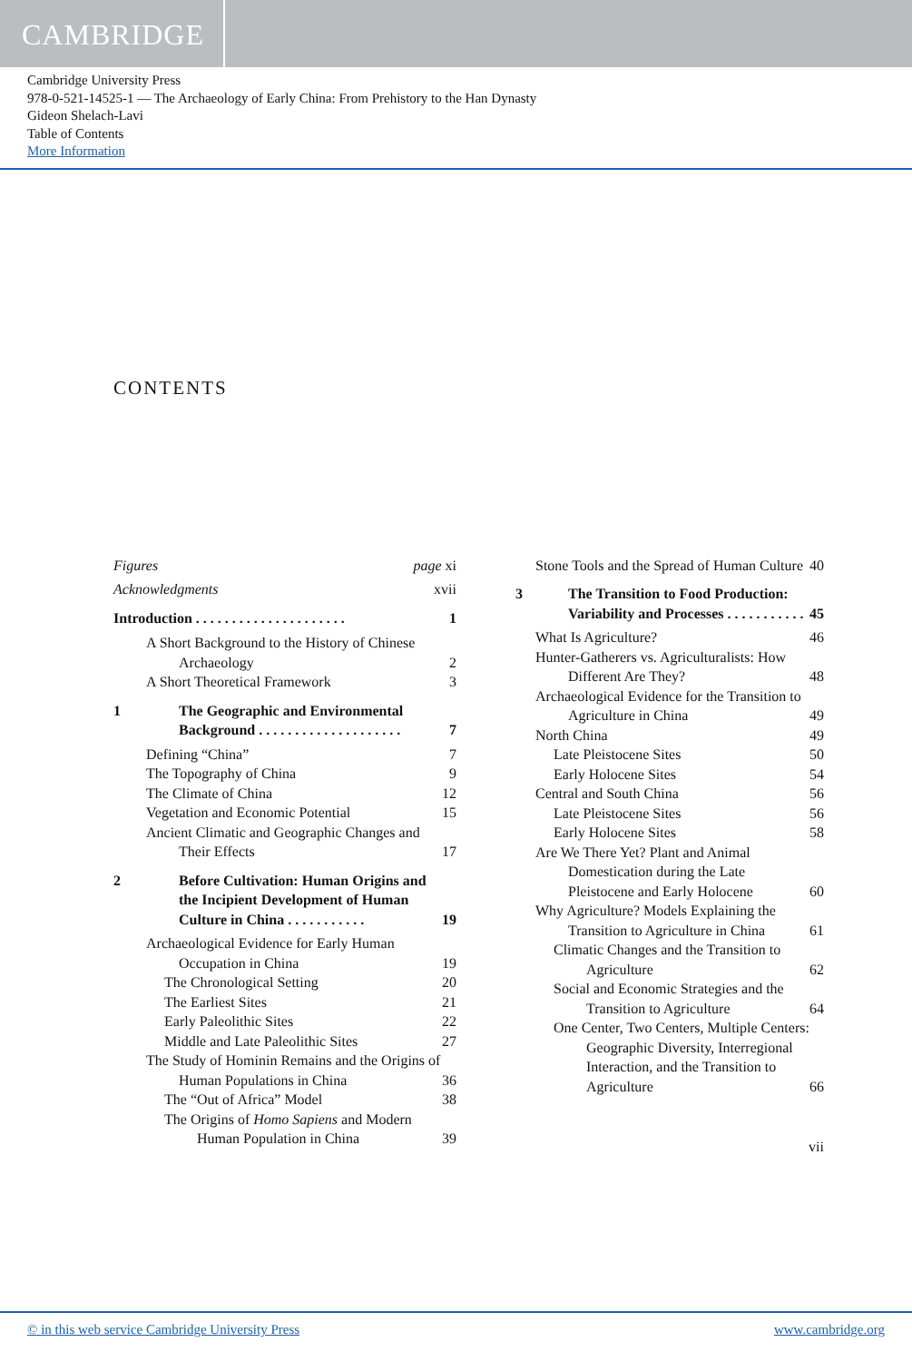CAMBRIDGE
Cambridge University Press
978-0-521-14525-1 — The Archaeology of Early China: From Prehistory to the Han Dynasty
Gideon Shelach-Lavi
Table of Contents
More Information
CONTENTS
Figures page xi
Acknowledgments xvii
Introduction . . . . . . . . . . . . . . . . . . . . . 1
A Short Background to the History of Chinese Archaeology 2
A Short Theoretical Framework 3
1 The Geographic and Environmental Background . . . . . . . . . . . . . . . . . . . .
7
Defining “China” 7
The Topography of China 9
The Climate of China 12
Vegetation and Economic Potential 15
Ancient Climatic and Geographic Changes and Their Effects 17
2 Before Cultivation: Human Origins and the Incipient Development of Human Culture in China . . . . . . . . . . .
19
Archaeological Evidence for Early Human Occupation in China 19
The Chronological Setting 20
The Earliest Sites 21
Early Paleolithic Sites 22
Middle and Late Paleolithic Sites 27
The Study of Hominin Remains and the Origins of Human Populations in China 36
The “Out of Africa” Model 38
The Origins of Homo Sapiens and Modern Human Population in China 39
Stone Tools and the Spread of Human Culture 40
3 The Transition to Food Production: Variability and Processes . . . . . . . . . . .
45
What Is Agriculture? 46
Hunter-Gatherers vs. Agriculturalists: How Different Are They? 48
Archaeological Evidence for the Transition to Agriculture in China 49
North China 49
Late Pleistocene Sites 50
Early Holocene Sites 54
Central and South China 56
Late Pleistocene Sites 56
Early Holocene Sites 58
Are We There Yet? Plant and Animal Domestication during the Late Pleistocene and Early Holocene 60
Why Agriculture? Models Explaining the Transition to Agriculture in China 61
Climatic Changes and the Transition to Agriculture 62
Social and Economic Strategies and the Transition to Agriculture 64
One Center, Two Centers, Multiple Centers: Geographic Diversity, Interregional Interaction, and the Transition to Agriculture 66
vii
© in this web service Cambridge University Press www.cambridge.org